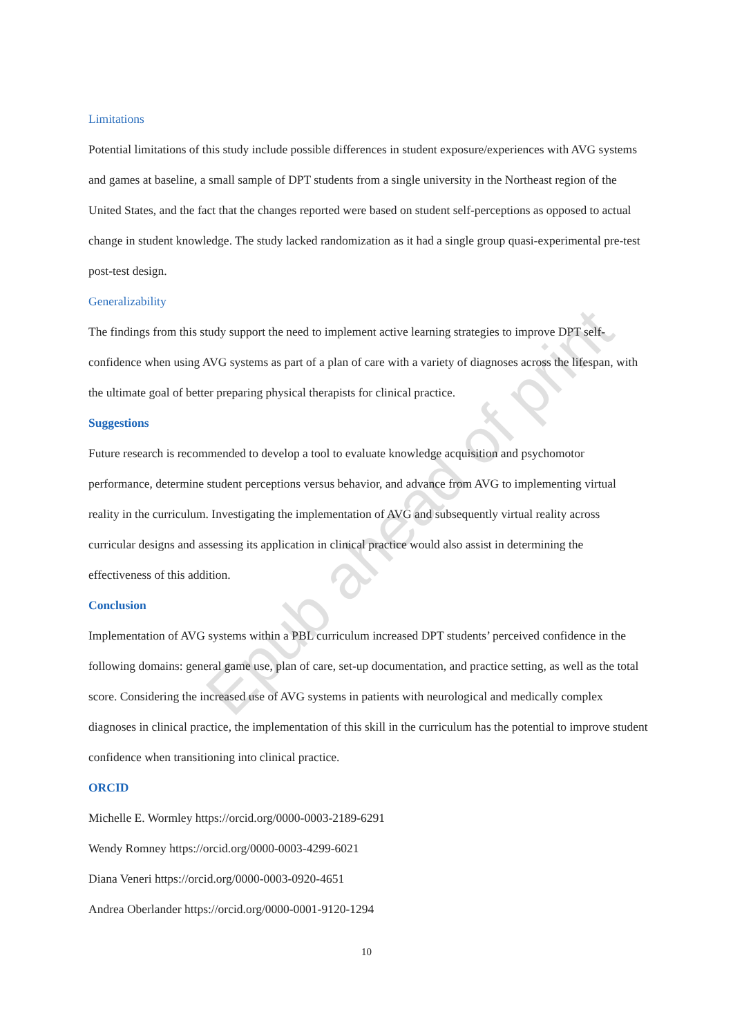Epub ahead of print
Limitations
Potential limitations of this study include possible differences in student exposure/experiences with AVG systems and games at baseline, a small sample of DPT students from a single university in the Northeast region of the United States, and the fact that the changes reported were based on student self-perceptions as opposed to actual change in student knowledge. The study lacked randomization as it had a single group quasi-experimental pre-test post-test design.
Generalizability
The findings from this study support the need to implement active learning strategies to improve DPT self-confidence when using AVG systems as part of a plan of care with a variety of diagnoses across the lifespan, with the ultimate goal of better preparing physical therapists for clinical practice.
Suggestions
Future research is recommended to develop a tool to evaluate knowledge acquisition and psychomotor performance, determine student perceptions versus behavior, and advance from AVG to implementing virtual reality in the curriculum. Investigating the implementation of AVG and subsequently virtual reality across curricular designs and assessing its application in clinical practice would also assist in determining the effectiveness of this addition.
Conclusion
Implementation of AVG systems within a PBL curriculum increased DPT students’ perceived confidence in the following domains: general game use, plan of care, set-up documentation, and practice setting, as well as the total score. Considering the increased use of AVG systems in patients with neurological and medically complex diagnoses in clinical practice, the implementation of this skill in the curriculum has the potential to improve student confidence when transitioning into clinical practice.
ORCID
Michelle E. Wormley https://orcid.org/0000-0003-2189-6291
Wendy Romney https://orcid.org/0000-0003-4299-6021
Diana Veneri https://orcid.org/0000-0003-0920-4651
Andrea Oberlander https://orcid.org/0000-0001-9120-1294
10